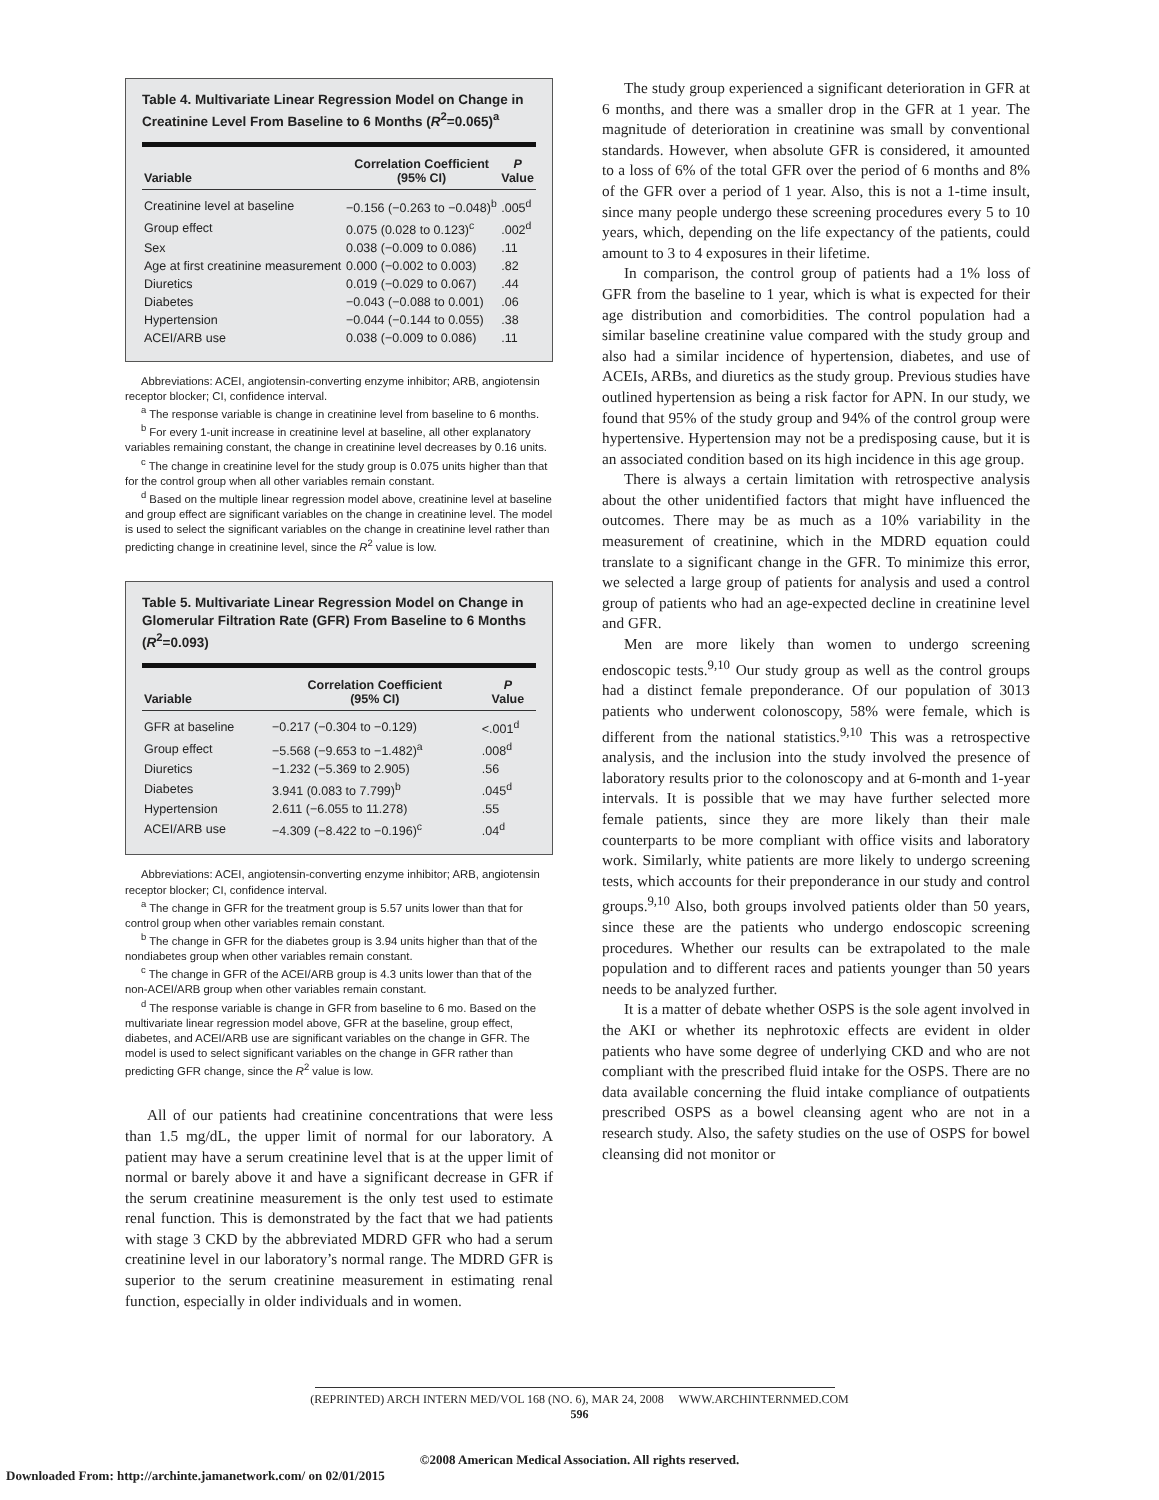Table 4. Multivariate Linear Regression Model on Change in Creatinine Level From Baseline to 6 Months (R<sup>2</sup>=0.065)<sup>a</sup>
| Variable | Correlation Coefficient (95% CI) | P Value |
| --- | --- | --- |
| Creatinine level at baseline | −0.156 (−0.263 to −0.048)<sup>b</sup> | .005<sup>d</sup> |
| Group effect | 0.075 (0.028 to 0.123)<sup>c</sup> | .002<sup>d</sup> |
| Sex | 0.038 (−0.009 to 0.086) | .11 |
| Age at first creatinine measurement | 0.000 (−0.002 to 0.003) | .82 |
| Diuretics | 0.019 (−0.029 to 0.067) | .44 |
| Diabetes | −0.043 (−0.088 to 0.001) | .06 |
| Hypertension | −0.044 (−0.144 to 0.055) | .38 |
| ACEI/ARB use | 0.038 (−0.009 to 0.086) | .11 |
Abbreviations: ACEI, angiotensin-converting enzyme inhibitor; ARB, angiotensin receptor blocker; CI, confidence interval.
<sup>a</sup> The response variable is change in creatinine level from baseline to 6 months.
<sup>b</sup> For every 1-unit increase in creatinine level at baseline, all other explanatory variables remaining constant, the change in creatinine level decreases by 0.16 units.
<sup>c</sup> The change in creatinine level for the study group is 0.075 units higher than that for the control group when all other variables remain constant.
<sup>d</sup> Based on the multiple linear regression model above, creatinine level at baseline and group effect are significant variables on the change in creatinine level. The model is used to select the significant variables on the change in creatinine level rather than predicting change in creatinine level, since the R<sup>2</sup> value is low.
Table 5. Multivariate Linear Regression Model on Change in Glomerular Filtration Rate (GFR) From Baseline to 6 Months (R<sup>2</sup>=0.093)
| Variable | Correlation Coefficient (95% CI) | P Value |
| --- | --- | --- |
| GFR at baseline | −0.217 (−0.304 to −0.129) | <.001<sup>d</sup> |
| Group effect | −5.568 (−9.653 to −1.482)<sup>a</sup> | .008<sup>d</sup> |
| Diuretics | −1.232 (−5.369 to 2.905) | .56 |
| Diabetes | 3.941 (0.083 to 7.799)<sup>b</sup> | .045<sup>d</sup> |
| Hypertension | 2.611 (−6.055 to 11.278) | .55 |
| ACEI/ARB use | −4.309 (−8.422 to −0.196)<sup>c</sup> | .04<sup>d</sup> |
Abbreviations: ACEI, angiotensin-converting enzyme inhibitor; ARB, angiotensin receptor blocker; CI, confidence interval.
<sup>a</sup> The change in GFR for the treatment group is 5.57 units lower than that for control group when other variables remain constant.
<sup>b</sup> The change in GFR for the diabetes group is 3.94 units higher than that of the nondiabetes group when other variables remain constant.
<sup>c</sup> The change in GFR of the ACEI/ARB group is 4.3 units lower than that of the non-ACEI/ARB group when other variables remain constant.
<sup>d</sup> The response variable is change in GFR from baseline to 6 mo. Based on the multivariate linear regression model above, GFR at the baseline, group effect, diabetes, and ACEI/ARB use are significant variables on the change in GFR. The model is used to select significant variables on the change in GFR rather than predicting GFR change, since the R<sup>2</sup> value is low.
All of our patients had creatinine concentrations that were less than 1.5 mg/dL, the upper limit of normal for our laboratory. A patient may have a serum creatinine level that is at the upper limit of normal or barely above it and have a significant decrease in GFR if the serum creatinine measurement is the only test used to estimate renal function. This is demonstrated by the fact that we had patients with stage 3 CKD by the abbreviated MDRD GFR who had a serum creatinine level in our laboratory’s normal range. The MDRD GFR is superior to the serum creatinine measurement in estimating renal function, especially in older individuals and in women.
The study group experienced a significant deterioration in GFR at 6 months, and there was a smaller drop in the GFR at 1 year. The magnitude of deterioration in creatinine was small by conventional standards. However, when absolute GFR is considered, it amounted to a loss of 6% of the total GFR over the period of 6 months and 8% of the GFR over a period of 1 year. Also, this is not a 1-time insult, since many people undergo these screening procedures every 5 to 10 years, which, depending on the life expectancy of the patients, could amount to 3 to 4 exposures in their lifetime.
In comparison, the control group of patients had a 1% loss of GFR from the baseline to 1 year, which is what is expected for their age distribution and comorbidities. The control population had a similar baseline creatinine value compared with the study group and also had a similar incidence of hypertension, diabetes, and use of ACEIs, ARBs, and diuretics as the study group. Previous studies have outlined hypertension as being a risk factor for APN. In our study, we found that 95% of the study group and 94% of the control group were hypertensive. Hypertension may not be a predisposing cause, but it is an associated condition based on its high incidence in this age group.
There is always a certain limitation with retrospective analysis about the other unidentified factors that might have influenced the outcomes. There may be as much as a 10% variability in the measurement of creatinine, which in the MDRD equation could translate to a significant change in the GFR. To minimize this error, we selected a large group of patients for analysis and used a control group of patients who had an age-expected decline in creatinine level and GFR.
Men are more likely than women to undergo screening endoscopic tests.<sup>9,10</sup> Our study group as well as the control groups had a distinct female preponderance. Of our population of 3013 patients who underwent colonoscopy, 58% were female, which is different from the national statistics.<sup>9,10</sup> This was a retrospective analysis, and the inclusion into the study involved the presence of laboratory results prior to the colonoscopy and at 6-month and 1-year intervals. It is possible that we may have further selected more female patients, since they are more likely than their male counterparts to be more compliant with office visits and laboratory work. Similarly, white patients are more likely to undergo screening tests, which accounts for their preponderance in our study and control groups.<sup>9,10</sup> Also, both groups involved patients older than 50 years, since these are the patients who undergo endoscopic screening procedures. Whether our results can be extrapolated to the male population and to different races and patients younger than 50 years needs to be analyzed further.
It is a matter of debate whether OSPS is the sole agent involved in the AKI or whether its nephrotoxic effects are evident in older patients who have some degree of underlying CKD and who are not compliant with the prescribed fluid intake for the OSPS. There are no data available concerning the fluid intake compliance of outpatients prescribed OSPS as a bowel cleansing agent who are not in a research study. Also, the safety studies on the use of OSPS for bowel cleansing did not monitor or
(REPRINTED) ARCH INTERN MED/VOL 168 (NO. 6), MAR 24, 2008 WWW.ARCHINTERNMED.COM
596
©2008 American Medical Association. All rights reserved.
Downloaded From: http://archinte.jamanetwork.com/ on 02/01/2015